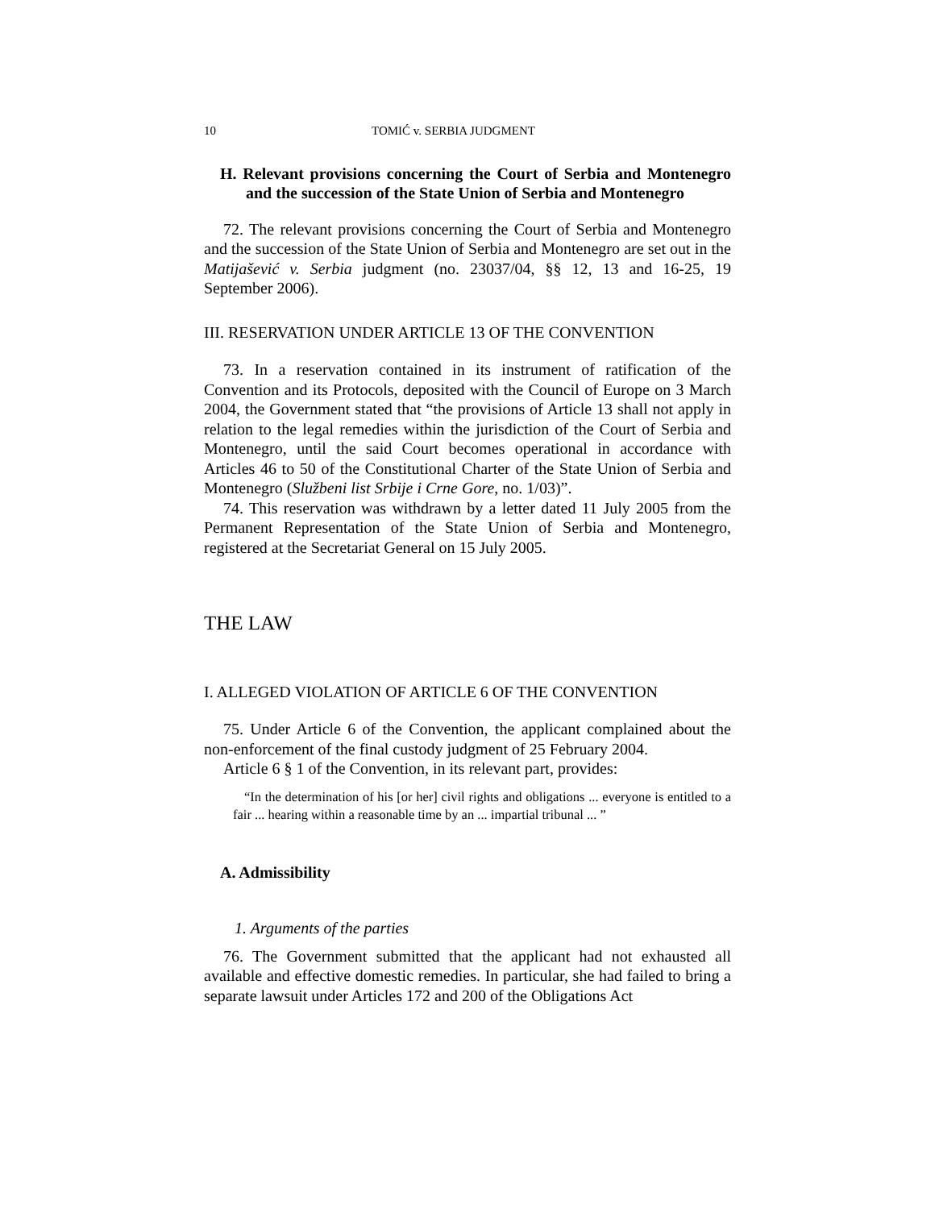10 TOMIĆ v. SERBIA JUDGMENT
H. Relevant provisions concerning the Court of Serbia and Montenegro and the succession of the State Union of Serbia and Montenegro
72. The relevant provisions concerning the Court of Serbia and Montenegro and the succession of the State Union of Serbia and Montenegro are set out in the Matijašević v. Serbia judgment (no. 23037/04, §§ 12, 13 and 16-25, 19 September 2006).
III. RESERVATION UNDER ARTICLE 13 OF THE CONVENTION
73. In a reservation contained in its instrument of ratification of the Convention and its Protocols, deposited with the Council of Europe on 3 March 2004, the Government stated that “the provisions of Article 13 shall not apply in relation to the legal remedies within the jurisdiction of the Court of Serbia and Montenegro, until the said Court becomes operational in accordance with Articles 46 to 50 of the Constitutional Charter of the State Union of Serbia and Montenegro (Službeni list Srbije i Crne Gore, no. 1/03)”.
74. This reservation was withdrawn by a letter dated 11 July 2005 from the Permanent Representation of the State Union of Serbia and Montenegro, registered at the Secretariat General on 15 July 2005.
THE LAW
I. ALLEGED VIOLATION OF ARTICLE 6 OF THE CONVENTION
75. Under Article 6 of the Convention, the applicant complained about the non-enforcement of the final custody judgment of 25 February 2004.
Article 6 § 1 of the Convention, in its relevant part, provides:
“In the determination of his [or her] civil rights and obligations ... everyone is entitled to a fair ... hearing within a reasonable time by an ... impartial tribunal ... ”
A. Admissibility
1. Arguments of the parties
76. The Government submitted that the applicant had not exhausted all available and effective domestic remedies. In particular, she had failed to bring a separate lawsuit under Articles 172 and 200 of the Obligations Act